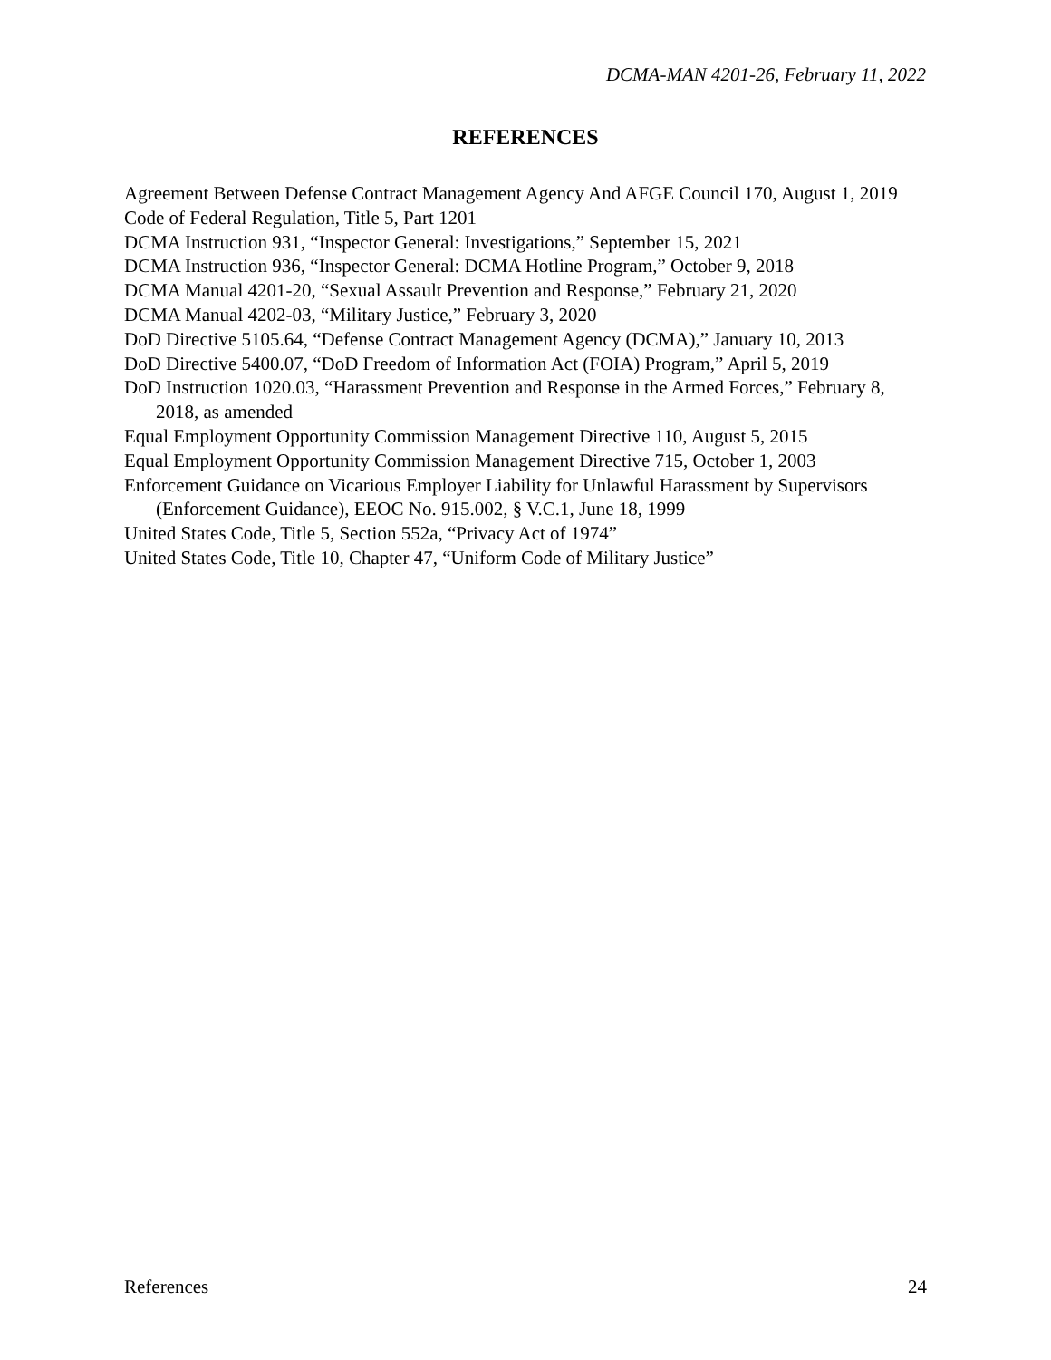DCMA-MAN 4201-26, February 11, 2022
REFERENCES
Agreement Between Defense Contract Management Agency And AFGE Council 170, August 1, 2019
Code of Federal Regulation, Title 5, Part 1201
DCMA Instruction 931, “Inspector General: Investigations,” September 15, 2021
DCMA Instruction 936, “Inspector General: DCMA Hotline Program,” October 9, 2018
DCMA Manual 4201-20, “Sexual Assault Prevention and Response,” February 21, 2020
DCMA Manual 4202-03, “Military Justice,” February 3, 2020
DoD Directive 5105.64, “Defense Contract Management Agency (DCMA),” January 10, 2013
DoD Directive 5400.07, “DoD Freedom of Information Act (FOIA) Program,” April 5, 2019
DoD Instruction 1020.03, “Harassment Prevention and Response in the Armed Forces,” February 8, 2018, as amended
Equal Employment Opportunity Commission Management Directive 110, August 5, 2015
Equal Employment Opportunity Commission Management Directive 715, October 1, 2003
Enforcement Guidance on Vicarious Employer Liability for Unlawful Harassment by Supervisors (Enforcement Guidance), EEOC No. 915.002, § V.C.1, June 18, 1999
United States Code, Title 5, Section 552a, “Privacy Act of 1974”
United States Code, Title 10, Chapter 47, “Uniform Code of Military Justice”
References 24